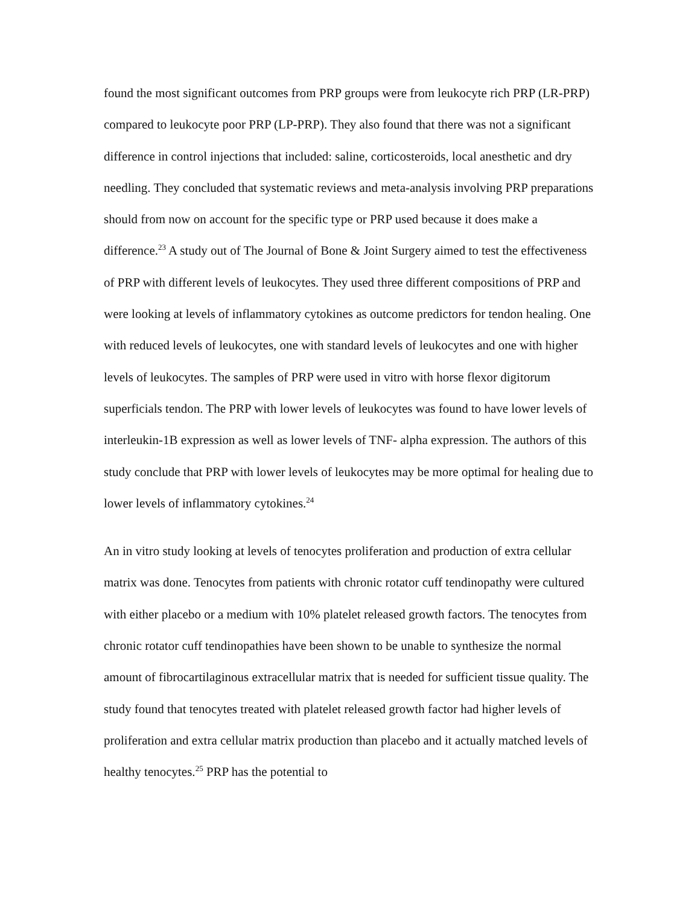found the most significant outcomes from PRP groups were from leukocyte rich PRP (LR-PRP) compared to leukocyte poor PRP (LP-PRP). They also found that there was not a significant difference in control injections that included: saline, corticosteroids, local anesthetic and dry needling. They concluded that systematic reviews and meta-analysis involving PRP preparations should from now on account for the specific type or PRP used because it does make a difference.<sup>23</sup> A study out of The Journal of Bone & Joint Surgery aimed to test the effectiveness of PRP with different levels of leukocytes. They used three different compositions of PRP and were looking at levels of inflammatory cytokines as outcome predictors for tendon healing. One with reduced levels of leukocytes, one with standard levels of leukocytes and one with higher levels of leukocytes. The samples of PRP were used in vitro with horse flexor digitorum superficials tendon. The PRP with lower levels of leukocytes was found to have lower levels of interleukin-1B expression as well as lower levels of TNF- alpha expression. The authors of this study conclude that PRP with lower levels of leukocytes may be more optimal for healing due to lower levels of inflammatory cytokines.<sup>24</sup>
An in vitro study looking at levels of tenocytes proliferation and production of extra cellular matrix was done. Tenocytes from patients with chronic rotator cuff tendinopathy were cultured with either placebo or a medium with 10% platelet released growth factors. The tenocytes from chronic rotator cuff tendinopathies have been shown to be unable to synthesize the normal amount of fibrocartilaginous extracellular matrix that is needed for sufficient tissue quality. The study found that tenocytes treated with platelet released growth factor had higher levels of proliferation and extra cellular matrix production than placebo and it actually matched levels of healthy tenocytes.<sup>25</sup> PRP has the potential to